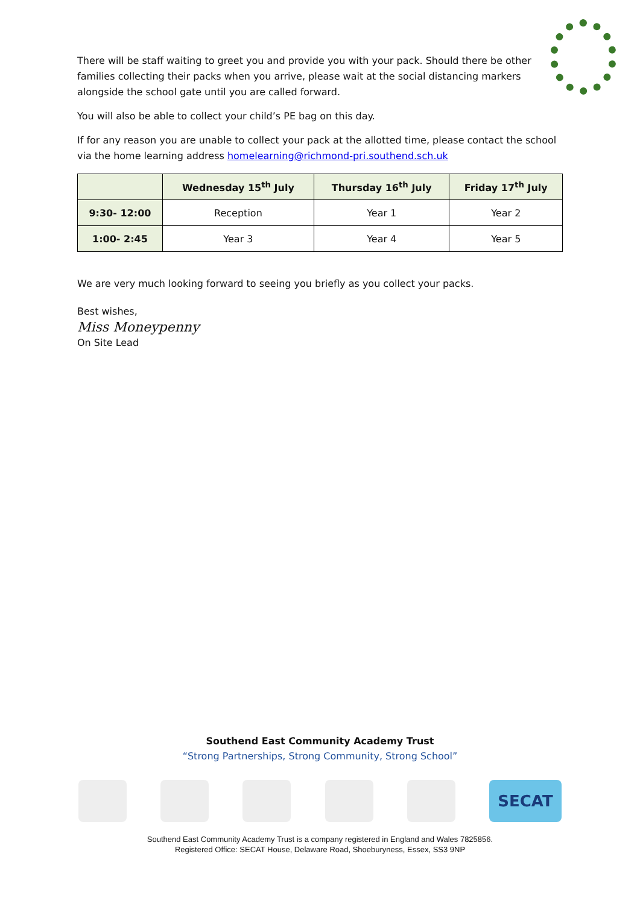There will be staff waiting to greet you and provide you with your pack. Should there be other families collecting their packs when you arrive, please wait at the social distancing markers alongside the school gate until you are called forward.
You will also be able to collect your child’s PE bag on this day.
If for any reason you are unable to collect your pack at the allotted time, please contact the school via the home learning address homelearning@richmond-pri.southend.sch.uk
| | Wednesday 15<sup>th</sup> July | Thursday 16<sup>th</sup> July | Friday 17<sup>th</sup> July |
| --- | --- | --- | --- |
| 9:30- 12:00 | Reception | Year 1 | Year 2 |
| 1:00- 2:45 | Year 3 | Year 4 | Year 5 |
We are very much looking forward to seeing you briefly as you collect your packs.
Best wishes,
Miss Moneypenny
On Site Lead
Southend East Community Academy Trust
“Strong Partnerships, Strong Community, Strong School”
SECAT
Southend East Community Academy Trust is a company registered in England and Wales 7825856.
Registered Office: SECAT House, Delaware Road, Shoeburyness, Essex, SS3 9NP